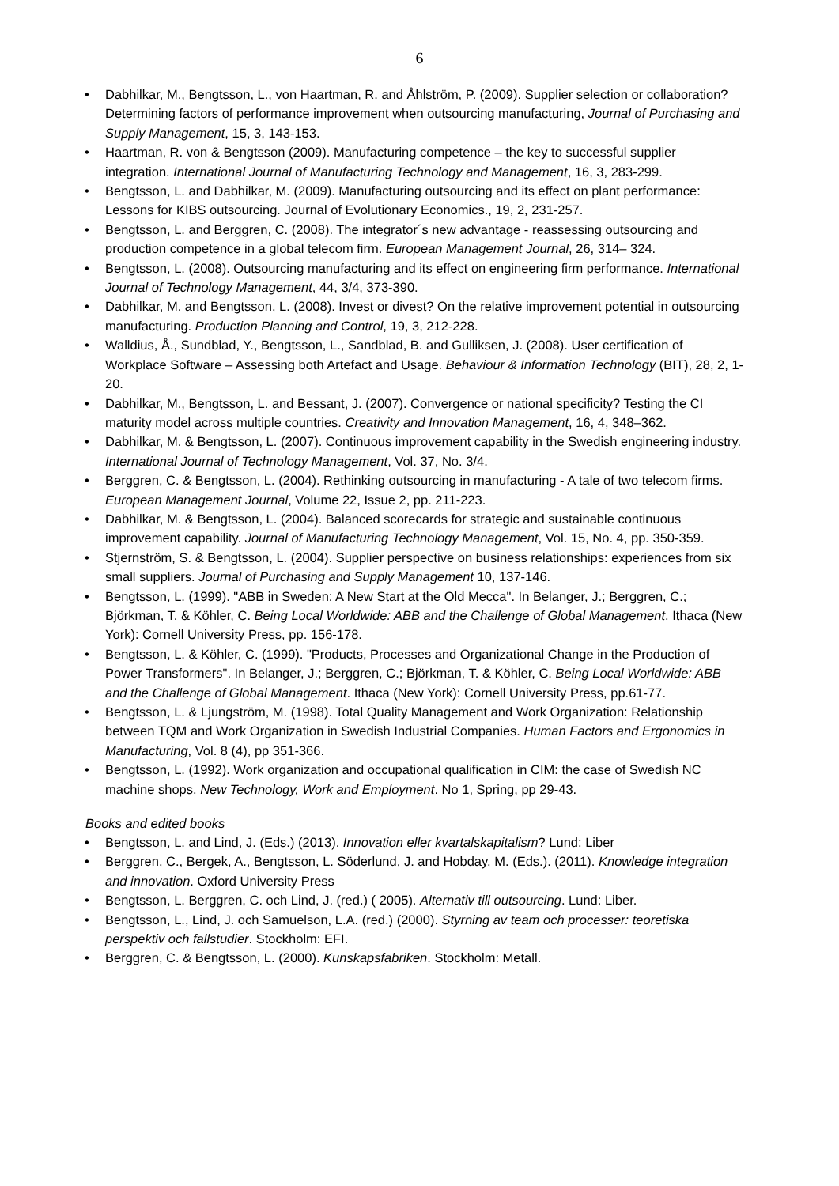6
• Dabhilkar, M., Bengtsson, L., von Haartman, R. and Åhlström, P. (2009). Supplier selection or collaboration? Determining factors of performance improvement when outsourcing manufacturing, Journal of Purchasing and Supply Management, 15, 3, 143-153.
• Haartman, R. von & Bengtsson (2009). Manufacturing competence – the key to successful supplier integration. International Journal of Manufacturing Technology and Management, 16, 3, 283-299.
• Bengtsson, L. and Dabhilkar, M. (2009). Manufacturing outsourcing and its effect on plant performance: Lessons for KIBS outsourcing. Journal of Evolutionary Economics., 19, 2, 231-257.
• Bengtsson, L. and Berggren, C. (2008). The integrator´s new advantage - reassessing outsourcing and production competence in a global telecom firm. European Management Journal, 26, 314– 324.
• Bengtsson, L. (2008). Outsourcing manufacturing and its effect on engineering firm performance. International Journal of Technology Management, 44, 3/4, 373-390.
• Dabhilkar, M. and Bengtsson, L. (2008). Invest or divest? On the relative improvement potential in outsourcing manufacturing. Production Planning and Control, 19, 3, 212-228.
• Walldius, Å., Sundblad, Y., Bengtsson, L., Sandblad, B. and Gulliksen, J. (2008). User certification of Workplace Software – Assessing both Artefact and Usage. Behaviour & Information Technology (BIT), 28, 2, 1-20.
• Dabhilkar, M., Bengtsson, L. and Bessant, J. (2007). Convergence or national specificity? Testing the CI maturity model across multiple countries. Creativity and Innovation Management, 16, 4, 348–362.
• Dabhilkar, M. & Bengtsson, L. (2007). Continuous improvement capability in the Swedish engineering industry. International Journal of Technology Management, Vol. 37, No. 3/4.
• Berggren, C. & Bengtsson, L. (2004). Rethinking outsourcing in manufacturing - A tale of two telecom firms. European Management Journal, Volume 22, Issue 2, pp. 211-223.
• Dabhilkar, M. & Bengtsson, L. (2004). Balanced scorecards for strategic and sustainable continuous improvement capability. Journal of Manufacturing Technology Management, Vol. 15, No. 4, pp. 350-359.
• Stjernström, S. & Bengtsson, L. (2004). Supplier perspective on business relationships: experiences from six small suppliers. Journal of Purchasing and Supply Management 10, 137-146.
• Bengtsson, L. (1999). "ABB in Sweden: A New Start at the Old Mecca". In Belanger, J.; Berggren, C.; Björkman, T. & Köhler, C. Being Local Worldwide: ABB and the Challenge of Global Management. Ithaca (New York): Cornell University Press, pp. 156-178.
• Bengtsson, L. & Köhler, C. (1999). "Products, Processes and Organizational Change in the Production of Power Transformers". In Belanger, J.; Berggren, C.; Björkman, T. & Köhler, C. Being Local Worldwide: ABB and the Challenge of Global Management. Ithaca (New York): Cornell University Press, pp.61-77.
• Bengtsson, L. & Ljungström, M. (1998). Total Quality Management and Work Organization: Relationship between TQM and Work Organization in Swedish Industrial Companies. Human Factors and Ergonomics in Manufacturing, Vol. 8 (4), pp 351-366.
• Bengtsson, L. (1992). Work organization and occupational qualification in CIM: the case of Swedish NC machine shops. New Technology, Work and Employment. No 1, Spring, pp 29-43.
Books and edited books
• Bengtsson, L. and Lind, J. (Eds.) (2013). Innovation eller kvartalskapitalism? Lund: Liber
• Berggren, C., Bergek, A., Bengtsson, L. Söderlund, J. and Hobday, M. (Eds.). (2011). Knowledge integration and innovation. Oxford University Press
• Bengtsson, L. Berggren, C. och Lind, J. (red.) ( 2005). Alternativ till outsourcing. Lund: Liber.
• Bengtsson, L., Lind, J. och Samuelson, L.A. (red.) (2000). Styrning av team och processer: teoretiska perspektiv och fallstudier. Stockholm: EFI.
• Berggren, C. & Bengtsson, L. (2000). Kunskapsfabriken. Stockholm: Metall.